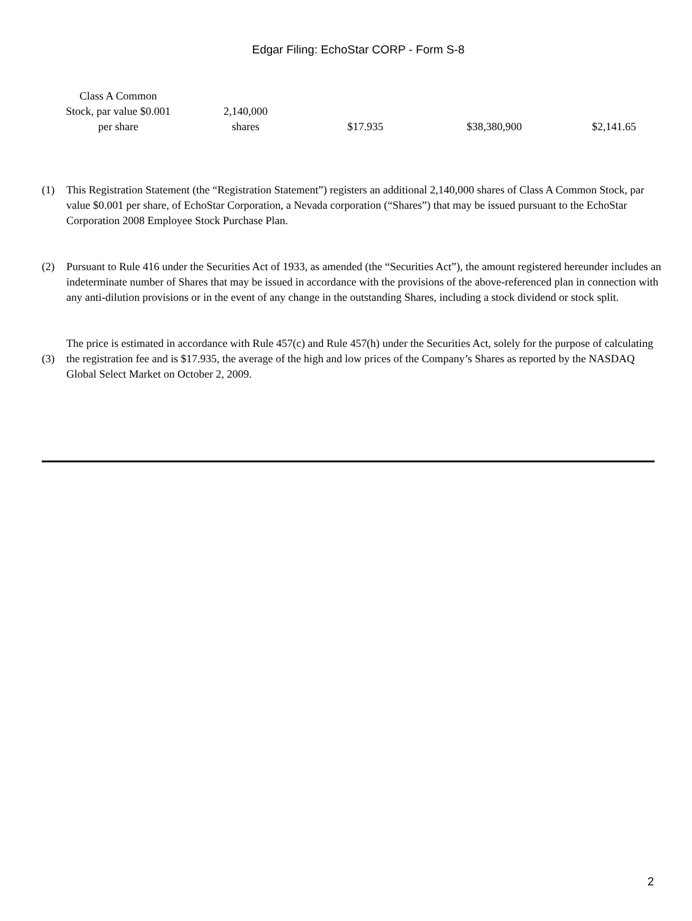Edgar Filing: EchoStar CORP - Form S-8
| Class A Common Stock, par value $0.001 per share | 2,140,000 shares | $17.935 | $38,380,900 | $2,141.65 |
(1) This Registration Statement (the “Registration Statement”) registers an additional 2,140,000 shares of Class A Common Stock, par value $0.001 per share, of EchoStar Corporation, a Nevada corporation (“Shares”) that may be issued pursuant to the EchoStar Corporation 2008 Employee Stock Purchase Plan.
(2) Pursuant to Rule 416 under the Securities Act of 1933, as amended (the “Securities Act”), the amount registered hereunder includes an indeterminate number of Shares that may be issued in accordance with the provisions of the above-referenced plan in connection with any anti-dilution provisions or in the event of any change in the outstanding Shares, including a stock dividend or stock split.
(3) The price is estimated in accordance with Rule 457(c) and Rule 457(h) under the Securities Act, solely for the purpose of calculating the registration fee and is $17.935, the average of the high and low prices of the Company’s Shares as reported by the NASDAQ Global Select Market on October 2, 2009.
2